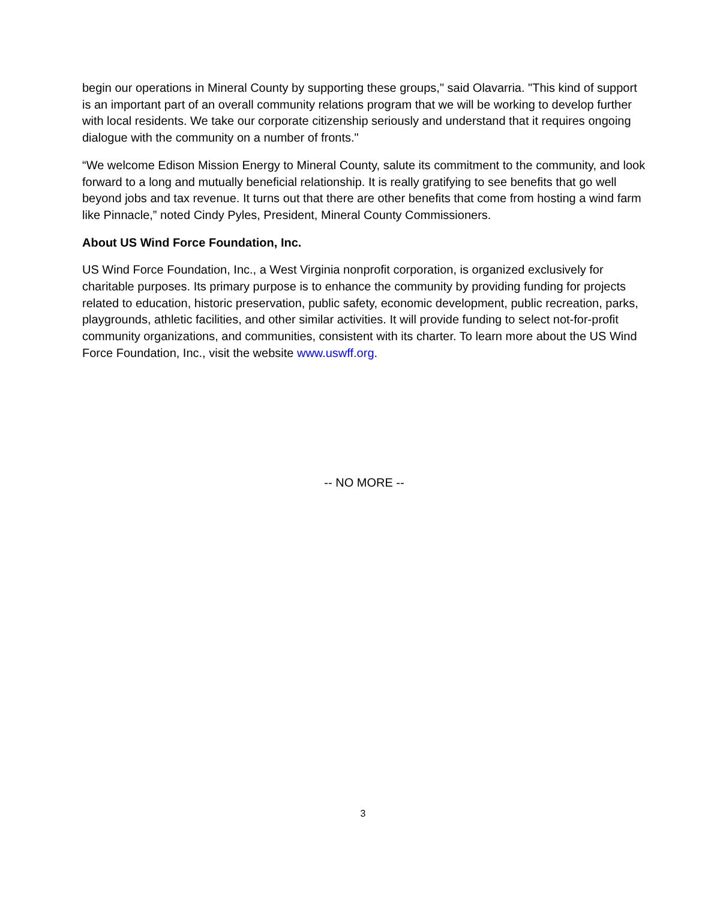begin our operations in Mineral County by supporting these groups," said Olavarria. "This kind of support is an important part of an overall community relations program that we will be working to develop further with local residents. We take our corporate citizenship seriously and understand that it requires ongoing dialogue with the community on a number of fronts."
“We welcome Edison Mission Energy to Mineral County, salute its commitment to the community, and look forward to a long and mutually beneficial relationship. It is really gratifying to see benefits that go well beyond jobs and tax revenue. It turns out that there are other benefits that come from hosting a wind farm like Pinnacle,” noted Cindy Pyles, President, Mineral County Commissioners.
About US Wind Force Foundation, Inc.
US Wind Force Foundation, Inc., a West Virginia nonprofit corporation, is organized exclusively for charitable purposes. Its primary purpose is to enhance the community by providing funding for projects related to education, historic preservation, public safety, economic development, public recreation, parks, playgrounds, athletic facilities, and other similar activities. It will provide funding to select not-for-profit community organizations, and communities, consistent with its charter. To learn more about the US Wind Force Foundation, Inc., visit the website www.uswff.org.
-- NO MORE --
3